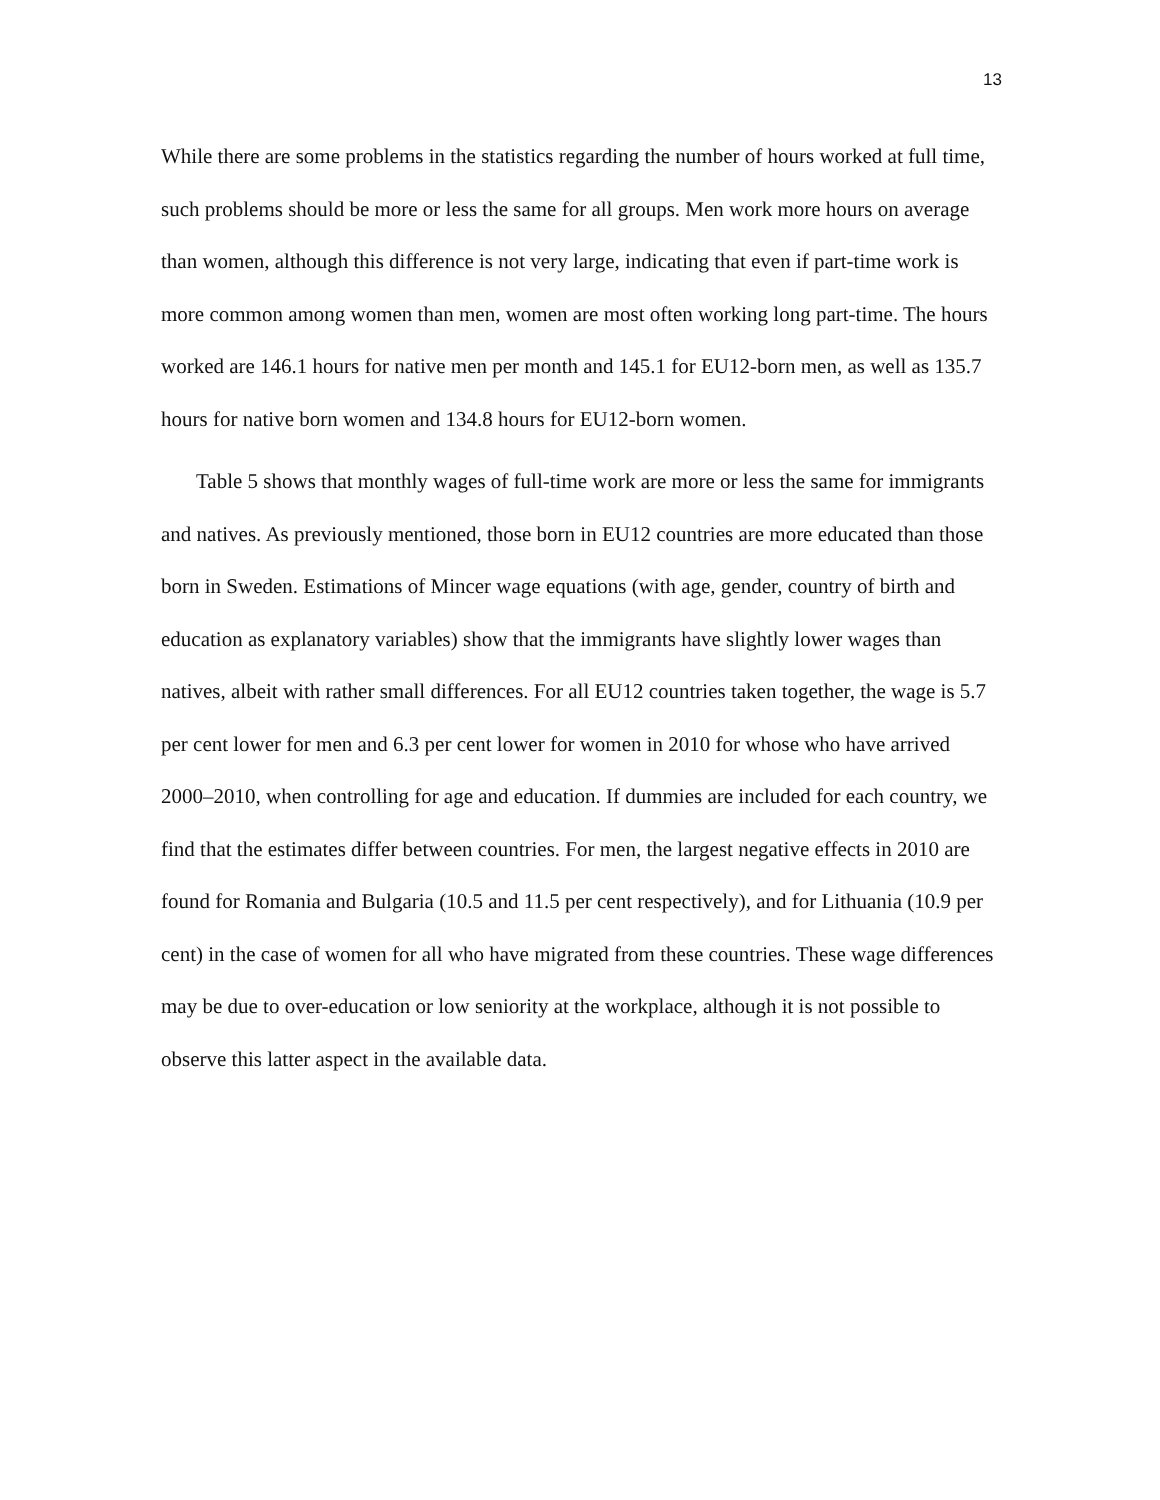13
While there are some problems in the statistics regarding the number of hours worked at full time, such problems should be more or less the same for all groups. Men work more hours on average than women, although this difference is not very large, indicating that even if part-time work is more common among women than men, women are most often working long part-time. The hours worked are 146.1 hours for native men per month and 145.1 for EU12-born men, as well as 135.7 hours for native born women and 134.8 hours for EU12-born women.
Table 5 shows that monthly wages of full-time work are more or less the same for immigrants and natives. As previously mentioned, those born in EU12 countries are more educated than those born in Sweden. Estimations of Mincer wage equations (with age, gender, country of birth and education as explanatory variables) show that the immigrants have slightly lower wages than natives, albeit with rather small differences. For all EU12 countries taken together, the wage is 5.7 per cent lower for men and 6.3 per cent lower for women in 2010 for whose who have arrived 2000–2010, when controlling for age and education. If dummies are included for each country, we find that the estimates differ between countries. For men, the largest negative effects in 2010 are found for Romania and Bulgaria (10.5 and 11.5 per cent respectively), and for Lithuania (10.9 per cent) in the case of women for all who have migrated from these countries. These wage differences may be due to over-education or low seniority at the workplace, although it is not possible to observe this latter aspect in the available data.